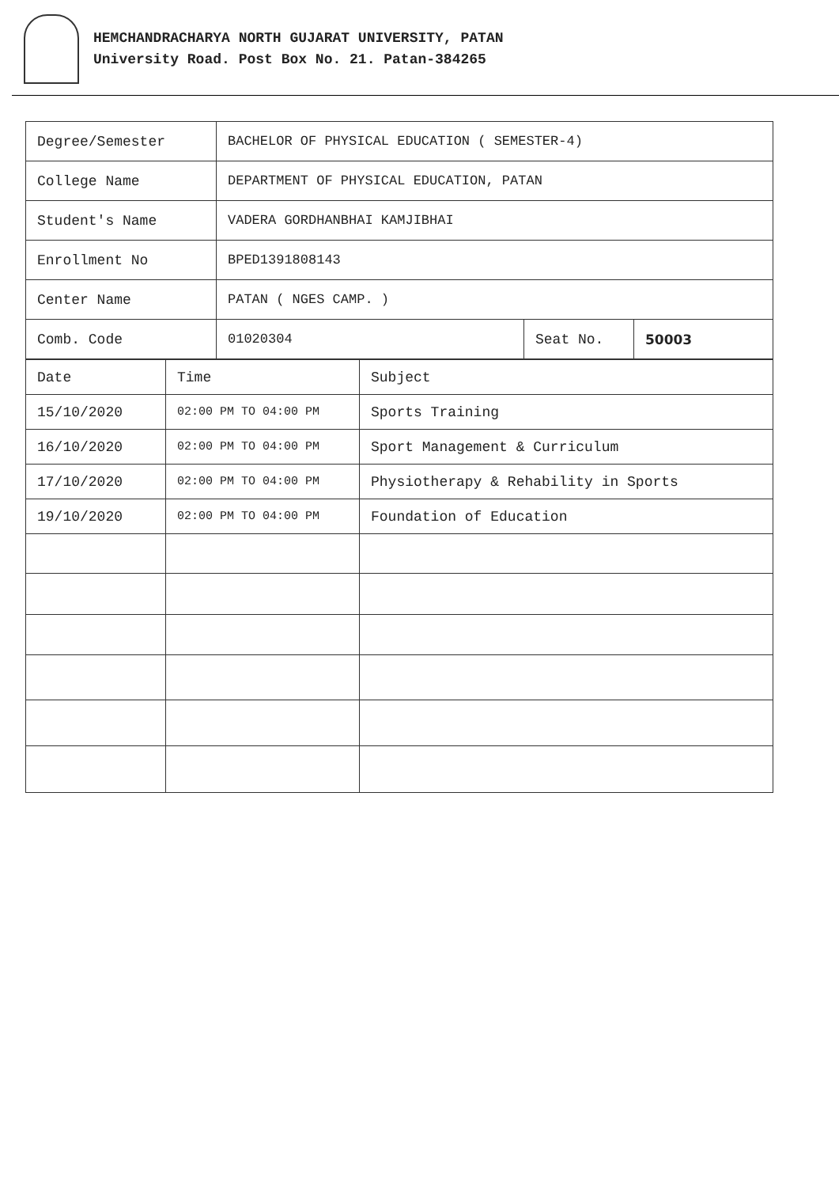HEMCHANDRACHARYA NORTH GUJARAT UNIVERSITY, PATAN
University Road. Post Box No. 21. Patan-384265
| Degree/Semester | BACHELOR OF PHYSICAL EDUCATION ( SEMESTER-4) | | |
| College Name | DEPARTMENT OF PHYSICAL EDUCATION, PATAN | | |
| Student's Name | VADERA GORDHANBHAI KAMJIBHAI | | |
| Enrollment No | BPED1391808143 | | |
| Center Name | PATAN ( NGES CAMP. ) | | |
| Comb. Code | 01020304 | Seat No. | 50003 |
| Date | Time | Subject |
| 15/10/2020 | 02:00 PM TO 04:00 PM | Sports Training |
| 16/10/2020 | 02:00 PM TO 04:00 PM | Sport Management & Curriculum |
| 17/10/2020 | 02:00 PM TO 04:00 PM | Physiotherapy & Rehability in Sports |
| 19/10/2020 | 02:00 PM TO 04:00 PM | Foundation of Education |